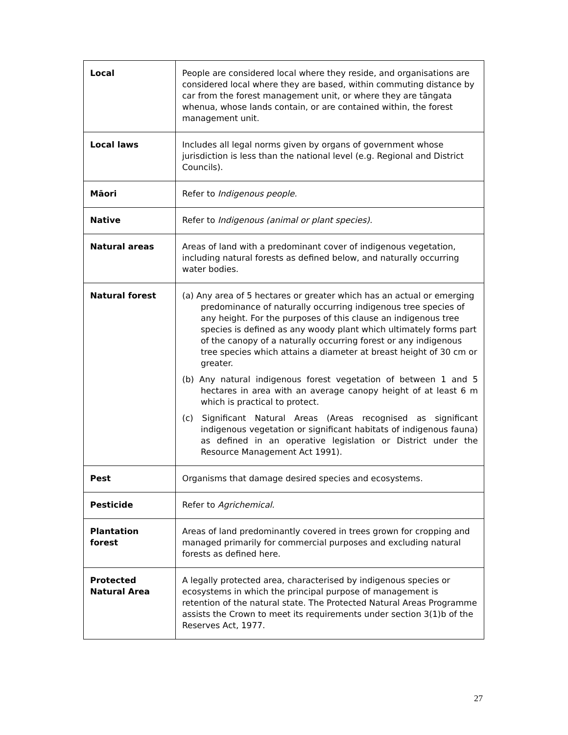| Local | People are considered local where they reside, and organisations are considered local where they are based, within commuting distance by car from the forest management unit, or where they are tāngata whenua, whose lands contain, or are contained within, the forest management unit. |
| Local laws | Includes all legal norms given by organs of government whose jurisdiction is less than the national level (e.g. Regional and District Councils). |
| Māori | Refer to Indigenous people. |
| Native | Refer to Indigenous (animal or plant species). |
| Natural areas | Areas of land with a predominant cover of indigenous vegetation, including natural forests as defined below, and naturally occurring water bodies. |
| Natural forest | (a) Any area of 5 hectares or greater which has an actual or emerging predominance of naturally occurring indigenous tree species of any height. For the purposes of this clause an indigenous tree species is defined as any woody plant which ultimately forms part of the canopy of a naturally occurring forest or any indigenous tree species which attains a diameter at breast height of 30 cm or greater. (b) Any natural indigenous forest vegetation of between 1 and 5 hectares in area with an average canopy height of at least 6 m which is practical to protect. (c) Significant Natural Areas (Areas recognised as significant indigenous vegetation or significant habitats of indigenous fauna) as defined in an operative legislation or District under the Resource Management Act 1991). |
| Pest | Organisms that damage desired species and ecosystems. |
| Pesticide | Refer to Agrichemical. |
| Plantation forest | Areas of land predominantly covered in trees grown for cropping and managed primarily for commercial purposes and excluding natural forests as defined here. |
| Protected Natural Area | A legally protected area, characterised by indigenous species or ecosystems in which the principal purpose of management is retention of the natural state. The Protected Natural Areas Programme assists the Crown to meet its requirements under section 3(1)b of the Reserves Act, 1977. |
27